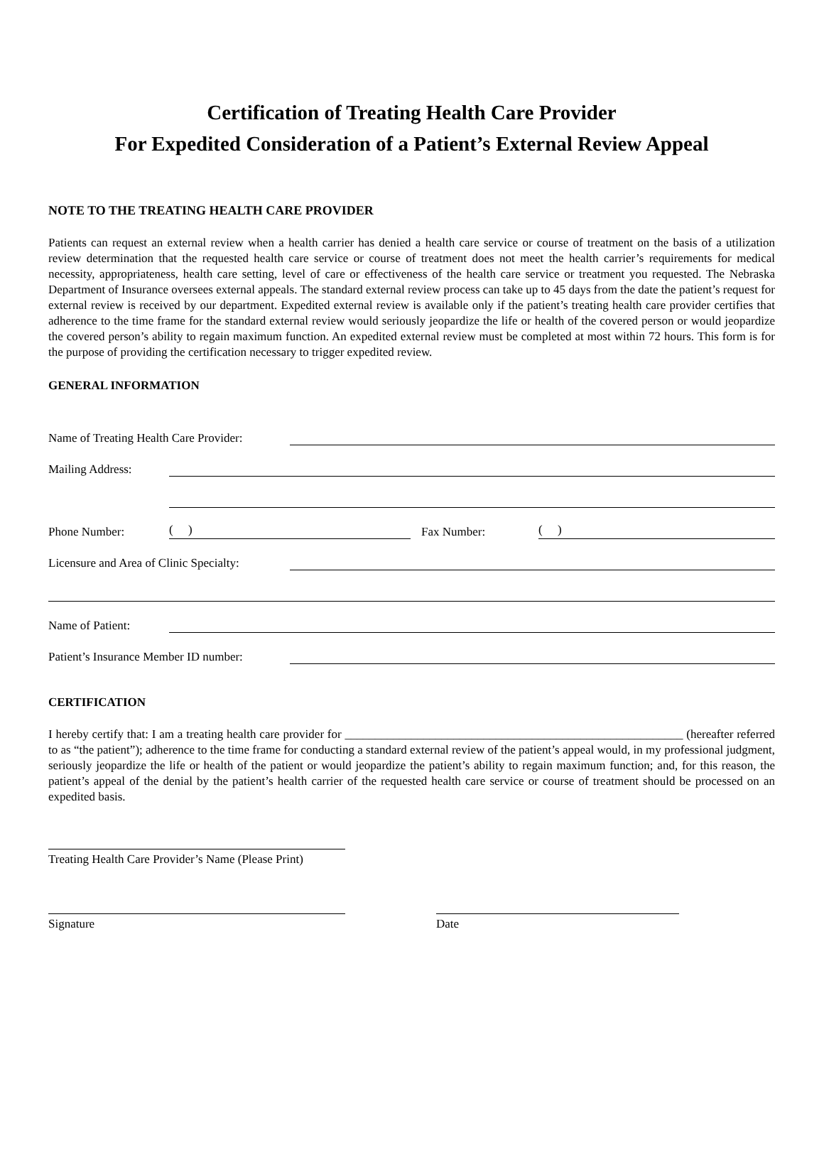Certification of Treating Health Care Provider
For Expedited Consideration of a Patient’s External Review Appeal
NOTE TO THE TREATING HEALTH CARE PROVIDER
Patients can request an external review when a health carrier has denied a health care service or course of treatment on the basis of a utilization review determination that the requested health care service or course of treatment does not meet the health carrier’s requirements for medical necessity, appropriateness, health care setting, level of care or effectiveness of the health care service or treatment you requested. The Nebraska Department of Insurance oversees external appeals. The standard external review process can take up to 45 days from the date the patient’s request for external review is received by our department. Expedited external review is available only if the patient’s treating health care provider certifies that adherence to the time frame for the standard external review would seriously jeopardize the life or health of the covered person or would jeopardize the covered person’s ability to regain maximum function. An expedited external review must be completed at most within 72 hours. This form is for the purpose of providing the certification necessary to trigger expedited review.
GENERAL INFORMATION
Name of Treating Health Care Provider:
Mailing Address:
Phone Number: ( ) Fax Number: ( )
Licensure and Area of Clinic Specialty:
Name of Patient:
Patient’s Insurance Member ID number:
CERTIFICATION
I hereby certify that: I am a treating health care provider for ________________________________________________________ (hereafter referred to as “the patient”); adherence to the time frame for conducting a standard external review of the patient’s appeal would, in my professional judgment, seriously jeopardize the life or health of the patient or would jeopardize the patient’s ability to regain maximum function; and, for this reason, the patient’s appeal of the denial by the patient’s health carrier of the requested health care service or course of treatment should be processed on an expedited basis.
Treating Health Care Provider’s Name (Please Print)
Signature Date